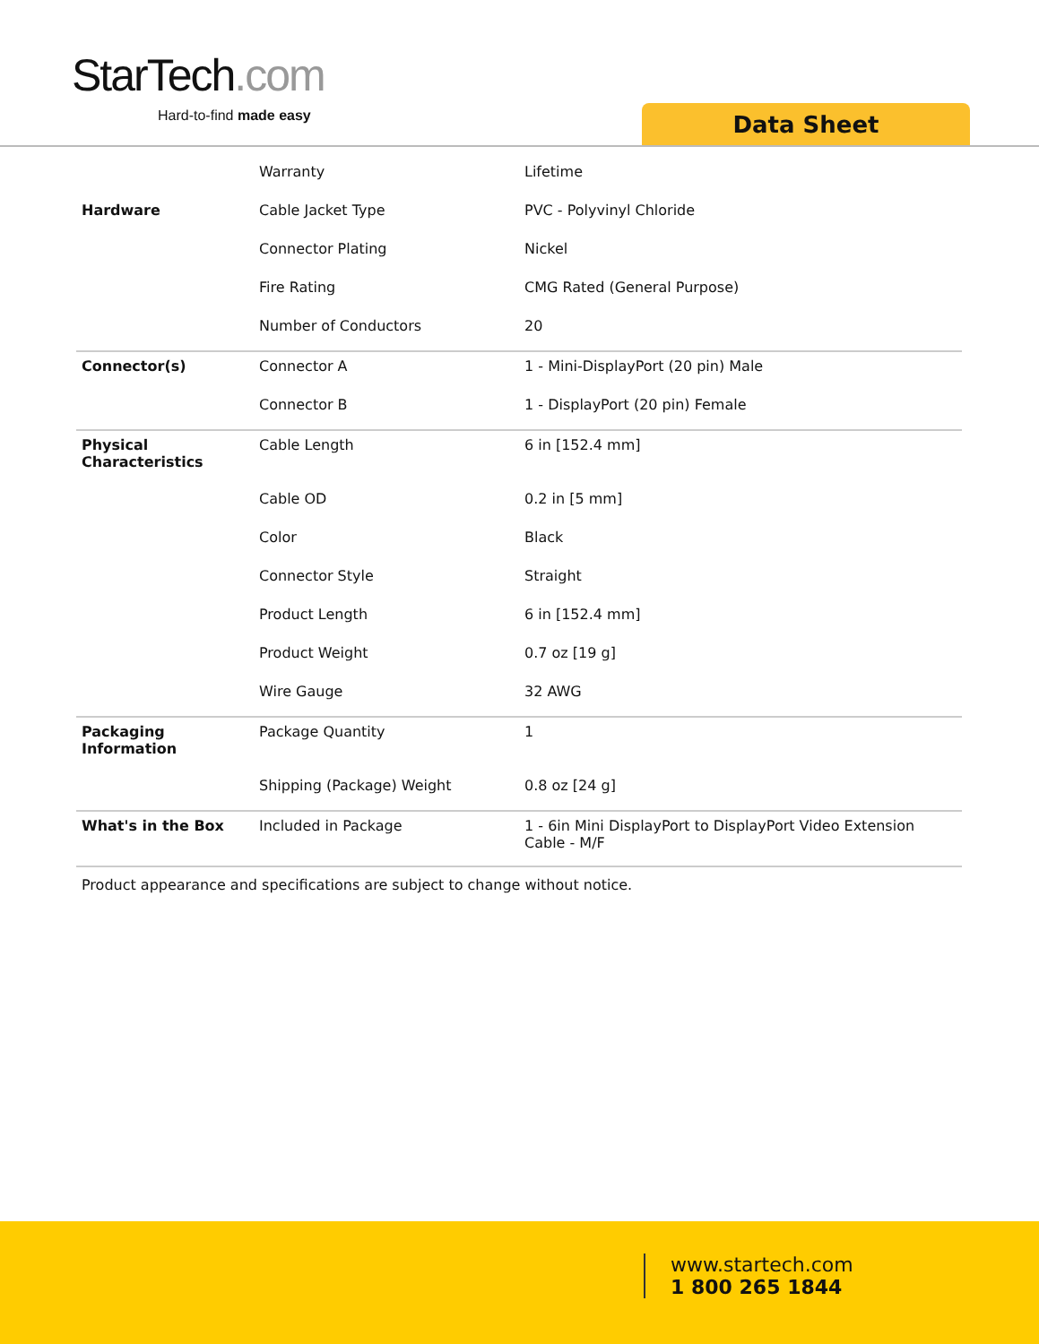StarTech.com
Hard-to-find made easy Data Sheet
| | Warranty | Lifetime |
| Hardware | Cable Jacket Type | PVC - Polyvinyl Chloride |
| | Connector Plating | Nickel |
| | Fire Rating | CMG Rated (General Purpose) |
| | Number of Conductors | 20 |
| Connector(s) | Connector A | 1 - Mini-DisplayPort (20 pin) Male |
| | Connector B | 1 - DisplayPort (20 pin) Female |
| Physical Characteristics | Cable Length | 6 in [152.4 mm] |
| | Cable OD | 0.2 in [5 mm] |
| | Color | Black |
| | Connector Style | Straight |
| | Product Length | 6 in [152.4 mm] |
| | Product Weight | 0.7 oz [19 g] |
| | Wire Gauge | 32 AWG |
| Packaging Information | Package Quantity | 1 |
| | Shipping (Package) Weight | 0.8 oz [24 g] |
| What's in the Box | Included in Package | 1 - 6in Mini DisplayPort to DisplayPort Video Extension Cable - M/F |
Product appearance and specifications are subject to change without notice.
www.startech.com
1 800 265 1844